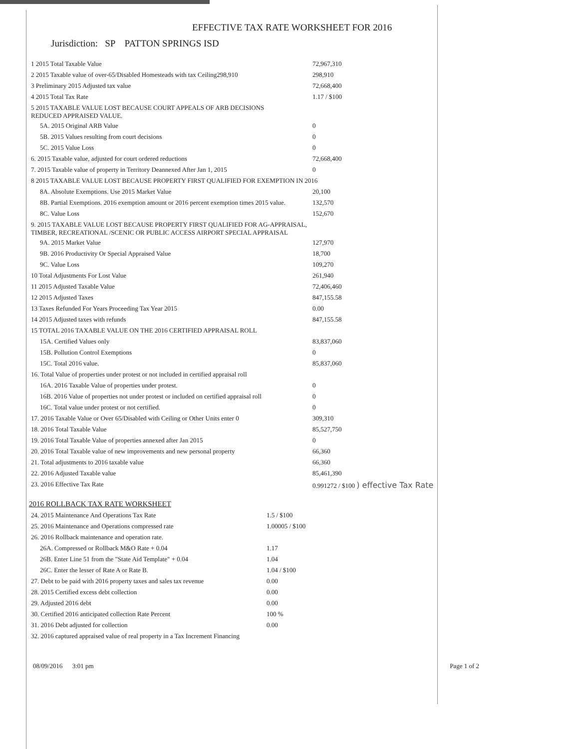EFFECTIVE TAX RATE WORKSHEET FOR 2016
Jurisdiction: SP PATTON SPRINGS ISD
| 1 2015 Total Taxable Value | 72,967,310 |
| 2 2015 Taxable value of over-65/Disabled Homesteads with tax Ceiling298,910 | 298,910 |
| 3 Preliminary 2015 Adjusted tax value | 72,668,400 |
| 4 2015 Total Tax Rate | 1.17 / $100 |
| 5 2015 TAXABLE VALUE LOST BECAUSE COURT APPEALS OF ARB DECISIONS REDUCED APPRAISED VALUE. | |
| 5A. 2015 Original ARB Value | 0 |
| 5B. 2015 Values resulting from court decisions | 0 |
| 5C. 2015 Value Loss | 0 |
| 6. 2015 Taxable value, adjusted for court ordered reductions | 72,668,400 |
| 7. 2015 Taxable value of property in Territory Deannexed After Jan 1, 2015 | 0 |
| 8 2015 TAXABLE VALUE LOST BECAUSE PROPERTY FIRST QUALIFIED FOR EXEMPTION IN 2016 | |
| 8A. Absolute Exemptions. Use 2015 Market Value | 20,100 |
| 8B. Partial Exemptions. 2016 exemption amount or 2016 percent exemption times 2015 value. | 132,570 |
| 8C. Value Loss | 152,670 |
| 9. 2015 TAXABLE VALUE LOST BECAUSE PROPERTY FIRST QUALIFIED FOR AG-APPRAISAL, TIMBER, RECREATIONAL /SCENIC OR PUBLIC ACCESS AIRPORT SPECIAL APPRAISAL | |
| 9A. 2015 Market Value | 127,970 |
| 9B. 2016 Productivity Or Special Appraised Value | 18,700 |
| 9C. Value Loss | 109,270 |
| 10 Total Adjustments For Lost Value | 261,940 |
| 11 2015 Adjusted Taxable Value | 72,406,460 |
| 12 2015 Adjusted Taxes | 847,155.58 |
| 13 Taxes Refunded For Years Proceeding Tax Year 2015 | 0.00 |
| 14 2015 Adjusted taxes with refunds | 847,155.58 |
| 15 TOTAL 2016 TAXABLE VALUE ON THE 2016 CERTIFIED APPRAISAL ROLL | |
| 15A. Certified Values only | 83,837,060 |
| 15B. Pollution Control Exemptions | 0 |
| 15C. Total 2016 value. | 85,837,060 |
| 16. Total Value of properties under protest or not included in certified appraisal roll | |
| 16A. 2016 Taxable Value of properties under protest. | 0 |
| 16B. 2016 Value of properties not under protest or included on certified appraisal roll | 0 |
| 16C. Total value under protest or not certified. | 0 |
| 17. 2016 Taxable Value or Over 65/Disabled with Ceiling or Other Units enter 0 | 309,310 |
| 18. 2016 Total Taxable Value | 85,527,750 |
| 19. 2016 Total Taxable Value of properties annexed after Jan 2015 | 0 |
| 20. 2016 Total Taxable value of new improvements and new personal property | 66,360 |
| 21. Total adjustments to 2016 taxable value | 66,360 |
| 22. 2016 Adjusted Taxable value | 85,461,390 |
| 23. 2016 Effective Tax Rate | 0.991272 / $100 ) effective Tax Rate |
2016 ROLLBACK TAX RATE WORKSHEET
| 24. 2015 Maintenance And Operations Tax Rate | 1.5 / $100 |
| 25. 2016 Maintenance and Operations compressed rate | 1.00005 / $100 |
| 26. 2016 Rollback maintenance and operation rate. | |
| 26A. Compressed or Rollback M&O Rate + 0.04 | 1.17 |
| 26B. Enter Line 51 from the "State Aid Template" + 0.04 | 1.04 |
| 26C. Enter the lesser of Rate A or Rate B. | 1.04 / $100 |
| 27. Debt to be paid with 2016 property taxes and sales tax revenue | 0.00 |
| 28. 2015 Certified excess debt collection | 0.00 |
| 29. Adjusted 2016 debt | 0.00 |
| 30. Certified 2016 anticipated collection Rate Percent | 100 % |
| 31. 2016 Debt adjusted for collection | 0.00 |
| 32. 2016 captured appraised value of real property in a Tax Increment Financing | |
08/09/2016 3:01 pm Page 1 of 2